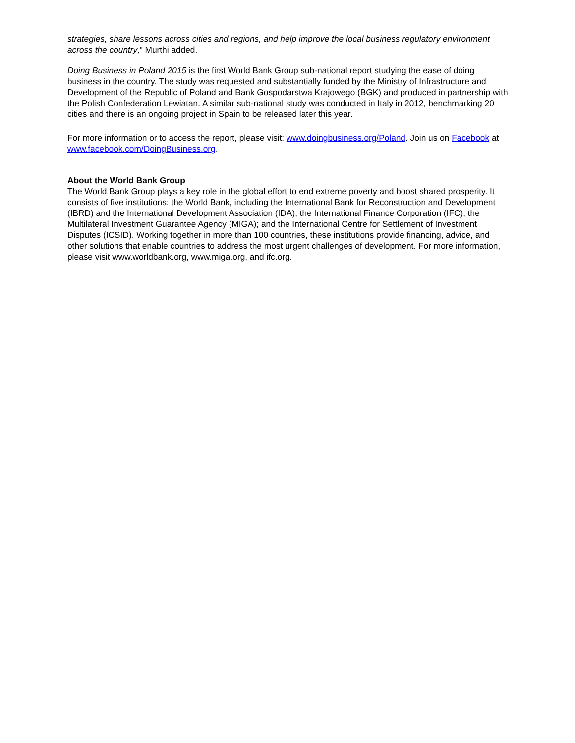strategies, share lessons across cities and regions, and help improve the local business regulatory environment across the country,” Murthi added.
Doing Business in Poland 2015 is the first World Bank Group sub-national report studying the ease of doing business in the country. The study was requested and substantially funded by the Ministry of Infrastructure and Development of the Republic of Poland and Bank Gospodarstwa Krajowego (BGK) and produced in partnership with the Polish Confederation Lewiatan. A similar sub-national study was conducted in Italy in 2012, benchmarking 20 cities and there is an ongoing project in Spain to be released later this year.
For more information or to access the report, please visit: www.doingbusiness.org/Poland. Join us on Facebook at www.facebook.com/DoingBusiness.org.
About the World Bank Group
The World Bank Group plays a key role in the global effort to end extreme poverty and boost shared prosperity. It consists of five institutions: the World Bank, including the International Bank for Reconstruction and Development (IBRD) and the International Development Association (IDA); the International Finance Corporation (IFC); the Multilateral Investment Guarantee Agency (MIGA); and the International Centre for Settlement of Investment Disputes (ICSID). Working together in more than 100 countries, these institutions provide financing, advice, and other solutions that enable countries to address the most urgent challenges of development. For more information, please visit www.worldbank.org, www.miga.org, and ifc.org.